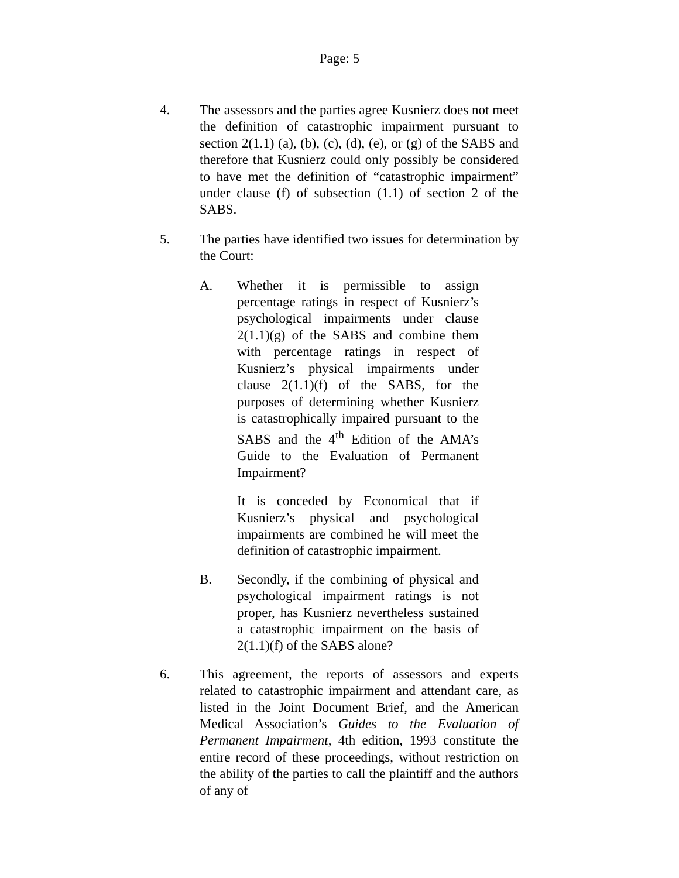Page: 5
4. The assessors and the parties agree Kusnierz does not meet the definition of catastrophic impairment pursuant to section 2(1.1) (a), (b), (c), (d), (e), or (g) of the SABS and therefore that Kusnierz could only possibly be considered to have met the definition of “catastrophic impairment” under clause (f) of subsection (1.1) of section 2 of the SABS.
5. The parties have identified two issues for determination by the Court:
A. Whether it is permissible to assign percentage ratings in respect of Kusnierz’s psychological impairments under clause 2(1.1)(g) of the SABS and combine them with percentage ratings in respect of Kusnierz’s physical impairments under clause 2(1.1)(f) of the SABS, for the purposes of determining whether Kusnierz is catastrophically impaired pursuant to the SABS and the 4<sup>th</sup> Edition of the AMA’s Guide to the Evaluation of Permanent Impairment?
It is conceded by Economical that if Kusnierz’s physical and psychological impairments are combined he will meet the definition of catastrophic impairment.
B. Secondly, if the combining of physical and psychological impairment ratings is not proper, has Kusnierz nevertheless sustained a catastrophic impairment on the basis of 2(1.1)(f) of the SABS alone?
6. This agreement, the reports of assessors and experts related to catastrophic impairment and attendant care, as listed in the Joint Document Brief, and the American Medical Association’s Guides to the Evaluation of Permanent Impairment, 4th edition, 1993 constitute the entire record of these proceedings, without restriction on the ability of the parties to call the plaintiff and the authors of any of